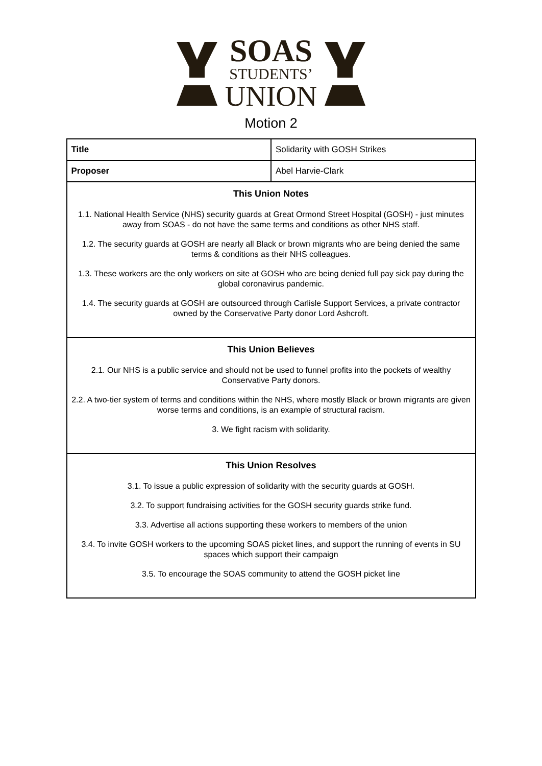SOAS
STUDENTS’
UNION
Motion 2
| Title | Solidarity with GOSH Strikes |
| Proposer | Abel Harvie-Clark |
| This Union Notes 1.1. National Health Service (NHS) security guards at Great Ormond Street Hospital (GOSH) - just minutes away from SOAS - do not have the same terms and conditions as other NHS staff. 1.2. The security guards at GOSH are nearly all Black or brown migrants who are being denied the same terms & conditions as their NHS colleagues. 1.3. These workers are the only workers on site at GOSH who are being denied full pay sick pay during the global coronavirus pandemic. 1.4. The security guards at GOSH are outsourced through Carlisle Support Services, a private contractor owned by the Conservative Party donor Lord Ashcroft. | |
| This Union Believes 2.1. Our NHS is a public service and should not be used to funnel profits into the pockets of wealthy Conservative Party donors. 2.2. A two-tier system of terms and conditions within the NHS, where mostly Black or brown migrants are given worse terms and conditions, is an example of structural racism. 3. We fight racism with solidarity. | |
| This Union Resolves 3.1. To issue a public expression of solidarity with the security guards at GOSH. 3.2. To support fundraising activities for the GOSH security guards strike fund. 3.3. Advertise all actions supporting these workers to members of the union 3.4. To invite GOSH workers to the upcoming SOAS picket lines, and support the running of events in SU spaces which support their campaign 3.5. To encourage the SOAS community to attend the GOSH picket line | |